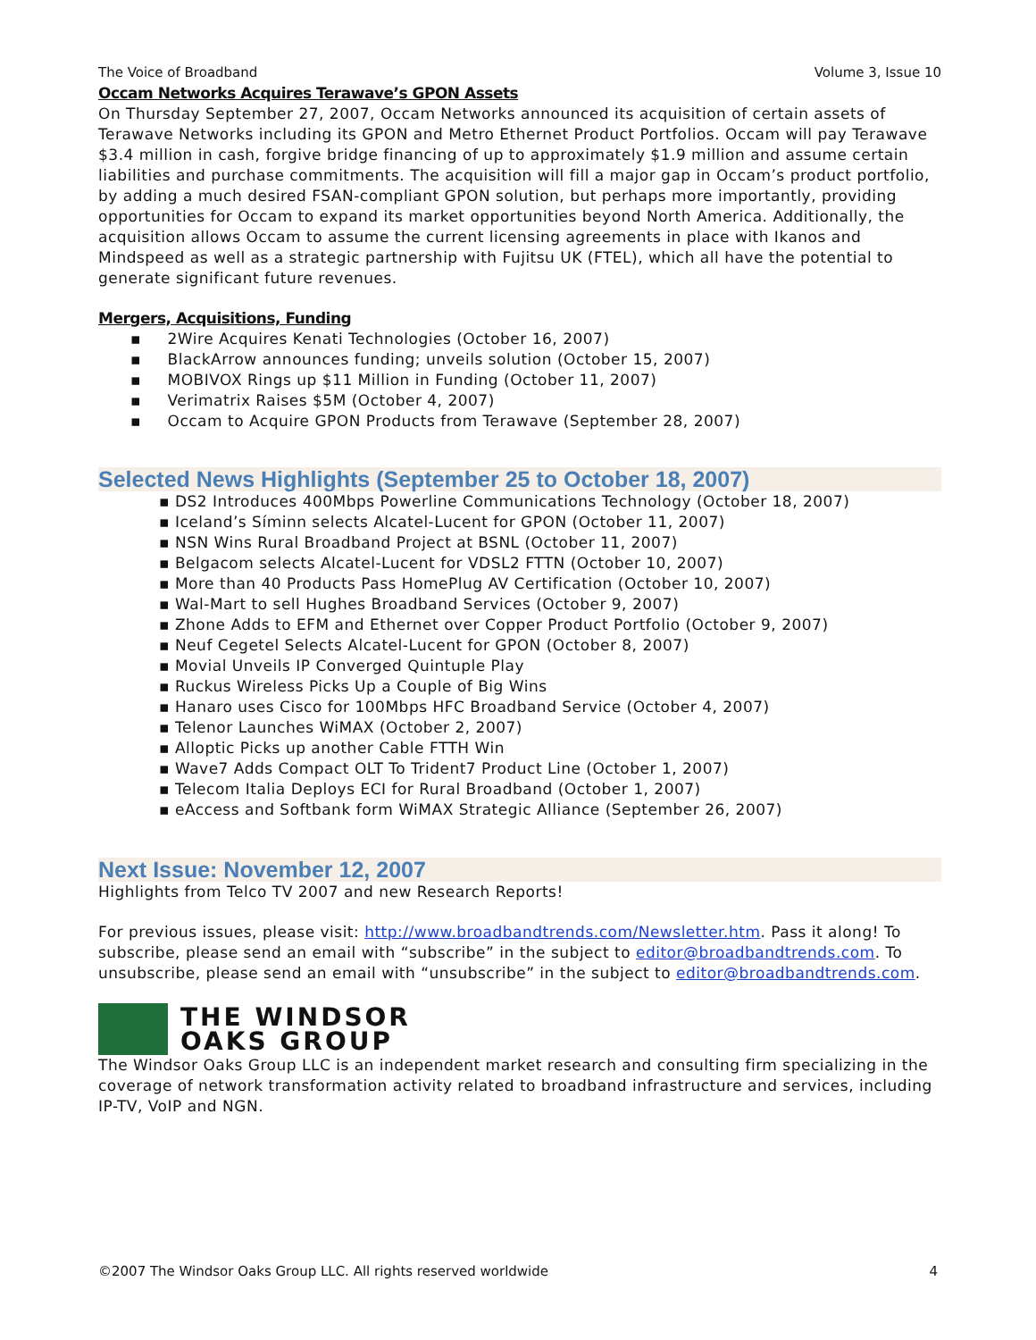The Voice of Broadband Volume 3, Issue 10
Occam Networks Acquires Terawave’s GPON Assets
On Thursday September 27, 2007, Occam Networks announced its acquisition of certain assets of Terawave Networks including its GPON and Metro Ethernet Product Portfolios. Occam will pay Terawave $3.4 million in cash, forgive bridge financing of up to approximately $1.9 million and assume certain liabilities and purchase commitments. The acquisition will fill a major gap in Occam’s product portfolio, by adding a much desired FSAN-compliant GPON solution, but perhaps more importantly, providing opportunities for Occam to expand its market opportunities beyond North America. Additionally, the acquisition allows Occam to assume the current licensing agreements in place with Ikanos and Mindspeed as well as a strategic partnership with Fujitsu UK (FTEL), which all have the potential to generate significant future revenues.
Mergers, Acquisitions, Funding
▪ 2Wire Acquires Kenati Technologies (October 16, 2007)
▪ BlackArrow announces funding; unveils solution (October 15, 2007)
▪ MOBIVOX Rings up $11 Million in Funding (October 11, 2007)
▪ Verimatrix Raises $5M (October 4, 2007)
▪ Occam to Acquire GPON Products from Terawave (September 28, 2007)
Selected News Highlights (September 25 to October 18, 2007)
▪ DS2 Introduces 400Mbps Powerline Communications Technology (October 18, 2007)
▪ Iceland’s Síminn selects Alcatel-Lucent for GPON (October 11, 2007)
▪ NSN Wins Rural Broadband Project at BSNL (October 11, 2007)
▪ Belgacom selects Alcatel-Lucent for VDSL2 FTTN (October 10, 2007)
▪ More than 40 Products Pass HomePlug AV Certification (October 10, 2007)
▪ Wal-Mart to sell Hughes Broadband Services (October 9, 2007)
▪ Zhone Adds to EFM and Ethernet over Copper Product Portfolio (October 9, 2007)
▪ Neuf Cegetel Selects Alcatel-Lucent for GPON (October 8, 2007)
▪ Movial Unveils IP Converged Quintuple Play
▪ Ruckus Wireless Picks Up a Couple of Big Wins
▪ Hanaro uses Cisco for 100Mbps HFC Broadband Service (October 4, 2007)
▪ Telenor Launches WiMAX (October 2, 2007)
▪ Alloptic Picks up another Cable FTTH Win
▪ Wave7 Adds Compact OLT To Trident7 Product Line (October 1, 2007)
▪ Telecom Italia Deploys ECI for Rural Broadband (October 1, 2007)
▪ eAccess and Softbank form WiMAX Strategic Alliance (September 26, 2007)
Next Issue: November 12, 2007
Highlights from Telco TV 2007 and new Research Reports!
For previous issues, please visit: http://www.broadbandtrends.com/Newsletter.htm. Pass it along! To subscribe, please send an email with “subscribe” in the subject to editor@broadbandtrends.com. To unsubscribe, please send an email with “unsubscribe” in the subject to editor@broadbandtrends.com.
THE WINDSOR
OAKS GROUP
The Windsor Oaks Group LLC is an independent market research and consulting firm specializing in the coverage of network transformation activity related to broadband infrastructure and services, including IP-TV, VoIP and NGN.
©2007 The Windsor Oaks Group LLC. All rights reserved worldwide 4